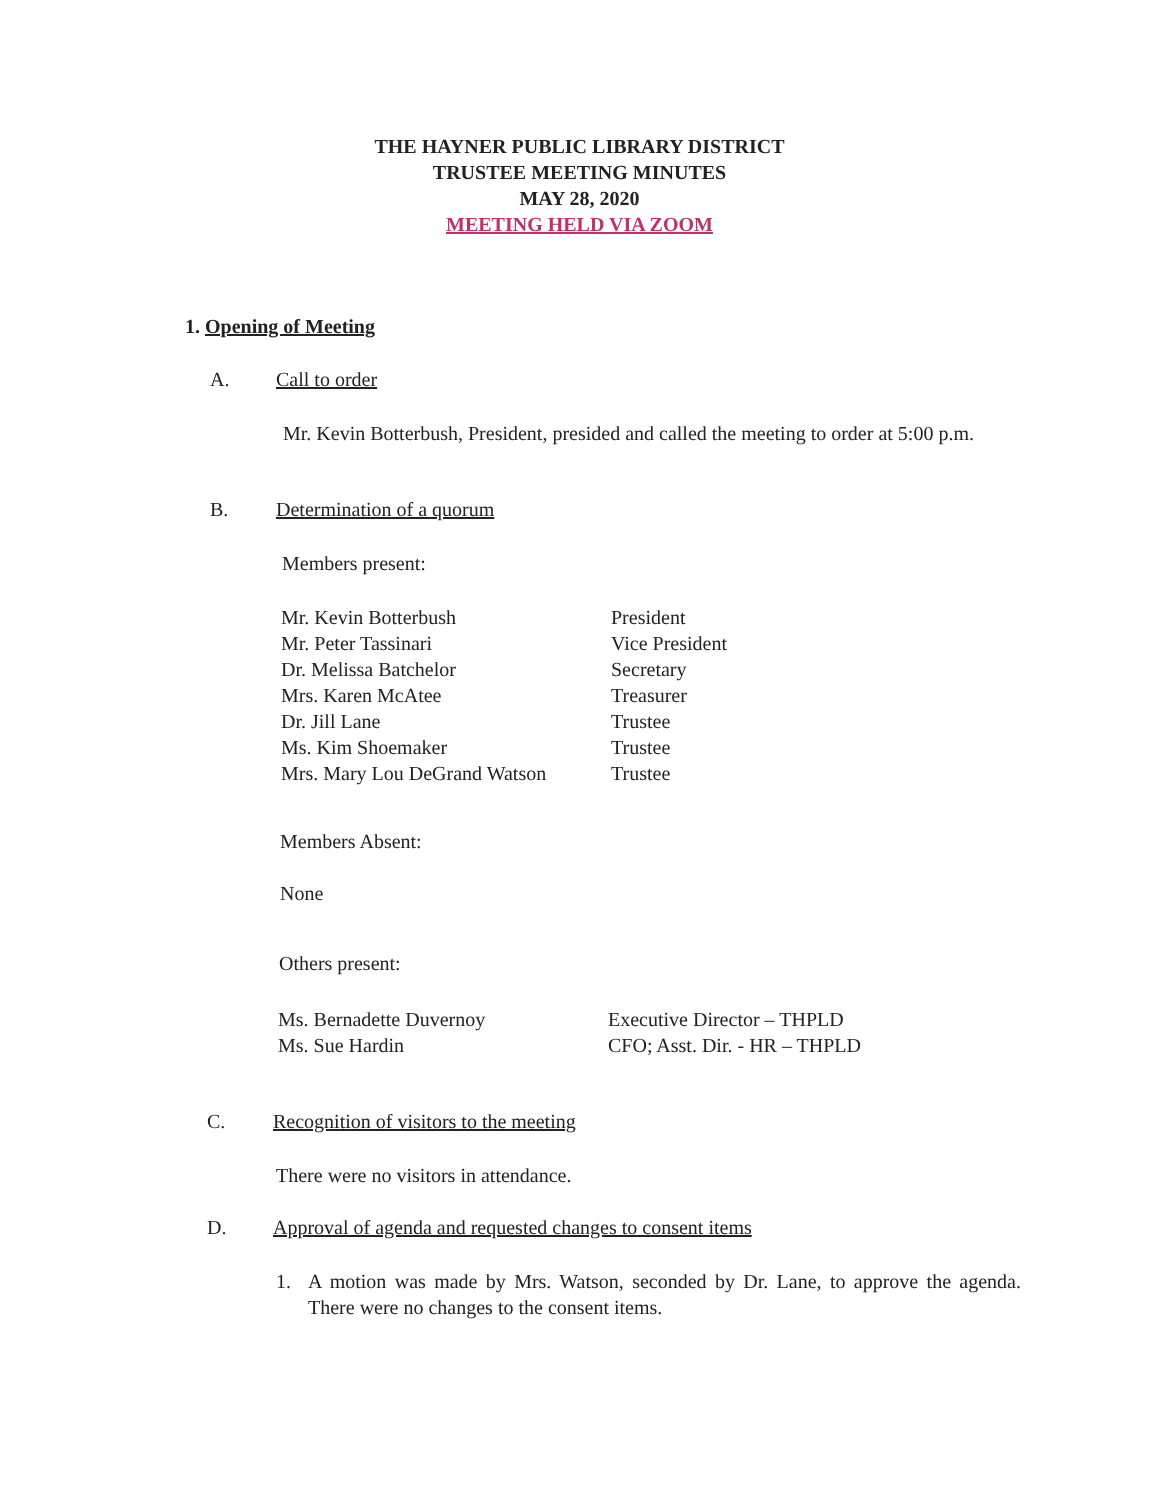THE HAYNER PUBLIC LIBRARY DISTRICT
TRUSTEE MEETING MINUTES
MAY 28, 2020
MEETING HELD VIA ZOOM
1. Opening of Meeting
A. Call to order
Mr. Kevin Botterbush, President, presided and called the meeting to order at 5:00 p.m.
B. Determination of a quorum
Members present:
| Mr. Kevin Botterbush | President |
| Mr. Peter Tassinari | Vice President |
| Dr. Melissa Batchelor | Secretary |
| Mrs. Karen McAtee | Treasurer |
| Dr. Jill Lane | Trustee |
| Ms. Kim Shoemaker | Trustee |
| Mrs. Mary Lou DeGrand Watson | Trustee |
Members Absent:
None
Others present:
| Ms. Bernadette Duvernoy | Executive Director – THPLD |
| Ms. Sue Hardin | CFO; Asst. Dir. - HR – THPLD |
C. Recognition of visitors to the meeting
There were no visitors in attendance.
D. Approval of agenda and requested changes to consent items
1. A motion was made by Mrs. Watson, seconded by Dr. Lane, to approve the agenda. There were no changes to the consent items.